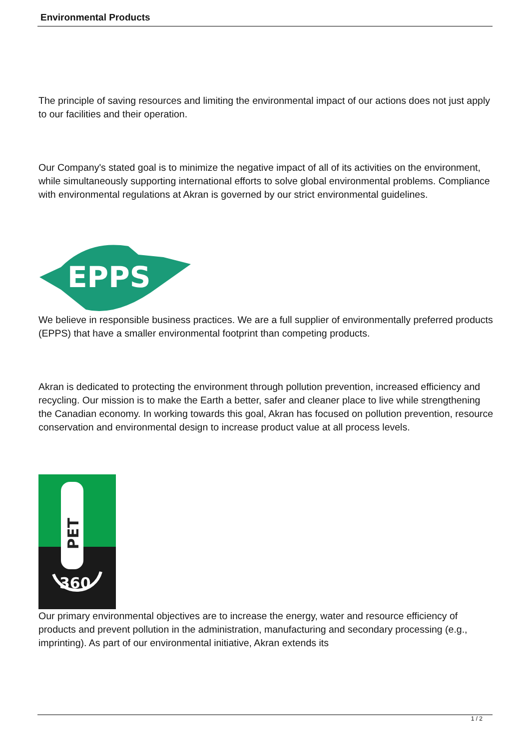Environmental Products
The principle of saving resources and limiting the environmental impact of our actions does not just apply to our facilities and their operation.
Our Company's stated goal is to minimize the negative impact of all of its activities on the environment, while simultaneously supporting international efforts to solve global environmental problems. Compliance with environmental regulations at Akran is governed by our strict environmental guidelines.
EPPS
We believe in responsible business practices. We are a full supplier of environmentally preferred products (EPPS) that have a smaller environmental footprint than competing products.
Akran is dedicated to protecting the environment through pollution prevention, increased efficiency and recycling. Our mission is to make the Earth a better, safer and cleaner place to live while strengthening the Canadian economy. In working towards this goal, Akran has focused on pollution prevention, resource conservation and environmental design to increase product value at all process levels.
PET
360
Our primary environmental objectives are to increase the energy, water and resource efficiency of products and prevent pollution in the administration, manufacturing and secondary processing (e.g., imprinting). As part of our environmental initiative, Akran extends its
1 / 2